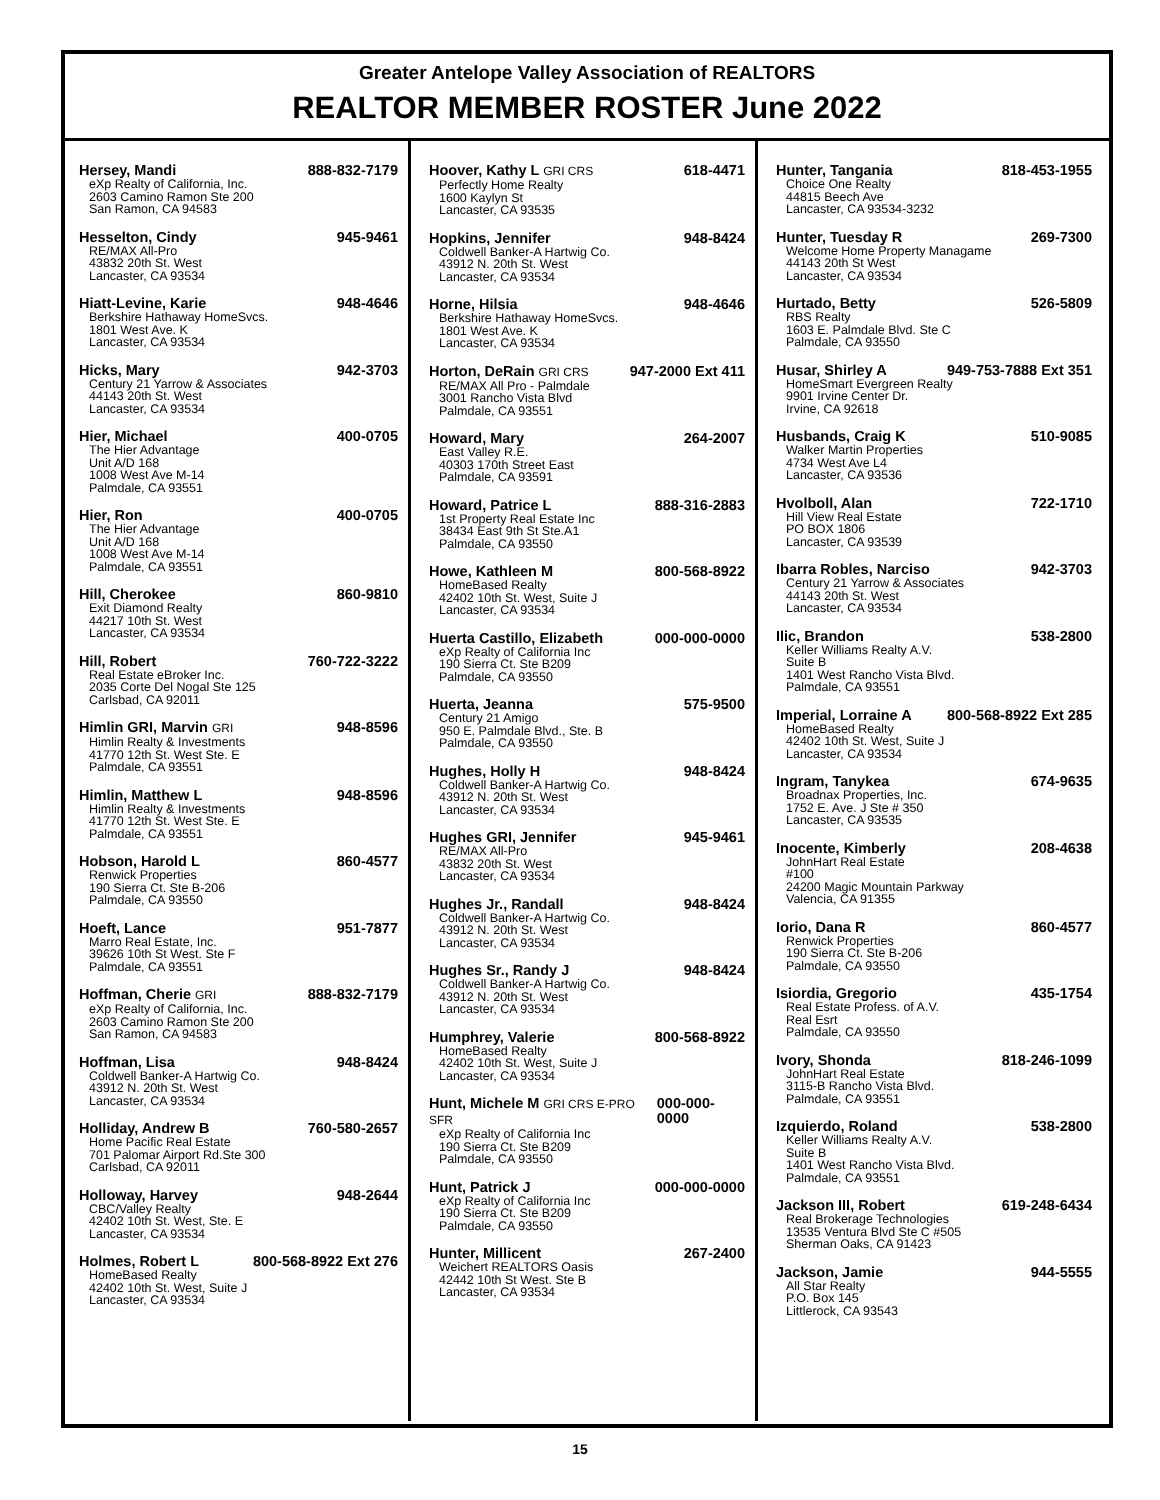Greater Antelope Valley Association of REALTORS
REALTOR MEMBER ROSTER June 2022
Hersey, Mandi 888-832-7179
eXp Realty of California, Inc.
2603 Camino Ramon Ste 200
San Ramon, CA 94583
Hesselton, Cindy 945-9461
RE/MAX All-Pro
43832 20th St. West
Lancaster, CA 93534
Hiatt-Levine, Karie 948-4646
Berkshire Hathaway HomeSvcs.
1801 West Ave. K
Lancaster, CA 93534
Hicks, Mary 942-3703
Century 21 Yarrow & Associates
44143 20th St. West
Lancaster, CA 93534
Hier, Michael 400-0705
The Hier Advantage
Unit A/D 168
1008 West Ave M-14
Palmdale, CA 93551
Hier, Ron 400-0705
The Hier Advantage
Unit A/D 168
1008 West Ave M-14
Palmdale, CA 93551
Hill, Cherokee 860-9810
Exit Diamond Realty
44217 10th St. West
Lancaster, CA 93534
Hill, Robert 760-722-3222
Real Estate eBroker Inc.
2035 Corte Del Nogal Ste 125
Carlsbad, CA 92011
Himlin GRI, Marvin GRI 948-8596
Himlin Realty & Investments
41770 12th St. West Ste. E
Palmdale, CA 93551
Himlin, Matthew L 948-8596
Himlin Realty & Investments
41770 12th St. West Ste. E
Palmdale, CA 93551
Hobson, Harold L 860-4577
Renwick Properties
190 Sierra Ct. Ste B-206
Palmdale, CA 93550
Hoeft, Lance 951-7877
Marro Real Estate, Inc.
39626 10th St West. Ste F
Palmdale, CA 93551
Hoffman, Cherie GRI 888-832-7179
eXp Realty of California, Inc.
2603 Camino Ramon Ste 200
San Ramon, CA 94583
Hoffman, Lisa 948-8424
Coldwell Banker-A Hartwig Co.
43912 N. 20th St. West
Lancaster, CA 93534
Holliday, Andrew B 760-580-2657
Home Pacific Real Estate
701 Palomar Airport Rd.Ste 300
Carlsbad, CA 92011
Holloway, Harvey 948-2644
CBC/Valley Realty
42402 10th St. West, Ste. E
Lancaster, CA 93534
Holmes, Robert L 800-568-8922 Ext 276
HomeBased Realty
42402 10th St. West, Suite J
Lancaster, CA 93534
Hoover, Kathy L GRI CRS 618-4471
Perfectly Home Realty
1600 Kaylyn St
Lancaster, CA 93535
Hopkins, Jennifer 948-8424
Coldwell Banker-A Hartwig Co.
43912 N. 20th St. West
Lancaster, CA 93534
Horne, Hilsia 948-4646
Berkshire Hathaway HomeSvcs.
1801 West Ave. K
Lancaster, CA 93534
Horton, DeRain GRI CRS 947-2000 Ext 411
RE/MAX All Pro - Palmdale
3001 Rancho Vista Blvd
Palmdale, CA 93551
Howard, Mary 264-2007
East Valley R.E.
40303 170th Street East
Palmdale, CA 93591
Howard, Patrice L 888-316-2883
1st Property Real Estate Inc
38434 East 9th St Ste.A1
Palmdale, CA 93550
Howe, Kathleen M 800-568-8922
HomeBased Realty
42402 10th St. West, Suite J
Lancaster, CA 93534
Huerta Castillo, Elizabeth 000-000-0000
eXp Realty of California Inc
190 Sierra Ct. Ste B209
Palmdale, CA 93550
Huerta, Jeanna 575-9500
Century 21 Amigo
950 E. Palmdale Blvd., Ste. B
Palmdale, CA 93550
Hughes, Holly H 948-8424
Coldwell Banker-A Hartwig Co.
43912 N. 20th St. West
Lancaster, CA 93534
Hughes GRI, Jennifer 945-9461
RE/MAX All-Pro
43832 20th St. West
Lancaster, CA 93534
Hughes Jr., Randall 948-8424
Coldwell Banker-A Hartwig Co.
43912 N. 20th St. West
Lancaster, CA 93534
Hughes Sr., Randy J 948-8424
Coldwell Banker-A Hartwig Co.
43912 N. 20th St. West
Lancaster, CA 93534
Humphrey, Valerie 800-568-8922
HomeBased Realty
42402 10th St. West, Suite J
Lancaster, CA 93534
Hunt, Michele M GRI CRS E-PRO SFR 000-000-0000
eXp Realty of California Inc
190 Sierra Ct. Ste B209
Palmdale, CA 93550
Hunt, Patrick J 000-000-0000
eXp Realty of California Inc
190 Sierra Ct. Ste B209
Palmdale, CA 93550
Hunter, Millicent 267-2400
Weichert REALTORS Oasis
42442 10th St West. Ste B
Lancaster, CA 93534
Hunter, Tangania 818-453-1955
Choice One Realty
44815 Beech Ave
Lancaster, CA 93534-3232
Hunter, Tuesday R 269-7300
Welcome Home Property Managame
44143 20th St West
Lancaster, CA 93534
Hurtado, Betty 526-5809
RBS Realty
1603 E. Palmdale Blvd. Ste C
Palmdale, CA 93550
Husar, Shirley A 949-753-7888 Ext 351
HomeSmart Evergreen Realty
9901 Irvine Center Dr.
Irvine, CA 92618
Husbands, Craig K 510-9085
Walker Martin Properties
4734 West Ave L4
Lancaster, CA 93536
Hvolboll, Alan 722-1710
Hill View Real Estate
PO BOX 1806
Lancaster, CA 93539
Ibarra Robles, Narciso 942-3703
Century 21 Yarrow & Associates
44143 20th St. West
Lancaster, CA 93534
Ilic, Brandon 538-2800
Keller Williams Realty A.V.
Suite B
1401 West Rancho Vista Blvd.
Palmdale, CA 93551
Imperial, Lorraine A 800-568-8922 Ext 285
HomeBased Realty
42402 10th St. West, Suite J
Lancaster, CA 93534
Ingram, Tanykea 674-9635
Broadnax Properties, Inc.
1752 E. Ave. J Ste # 350
Lancaster, CA 93535
Inocente, Kimberly 208-4638
JohnHart Real Estate
#100
24200 Magic Mountain Parkway
Valencia, CA 91355
Iorio, Dana R 860-4577
Renwick Properties
190 Sierra Ct. Ste B-206
Palmdale, CA 93550
Isiordia, Gregorio 435-1754
Real Estate Profess. of A.V.
Real Esrt
Palmdale, CA 93550
Ivory, Shonda 818-246-1099
JohnHart Real Estate
3115-B Rancho Vista Blvd.
Palmdale, CA 93551
Izquierdo, Roland 538-2800
Keller Williams Realty A.V.
Suite B
1401 West Rancho Vista Blvd.
Palmdale, CA 93551
Jackson III, Robert 619-248-6434
Real Brokerage Technologies
13535 Ventura Blvd Ste C #505
Sherman Oaks, CA 91423
Jackson, Jamie 944-5555
All Star Realty
P.O. Box 145
Littlerock, CA 93543
15